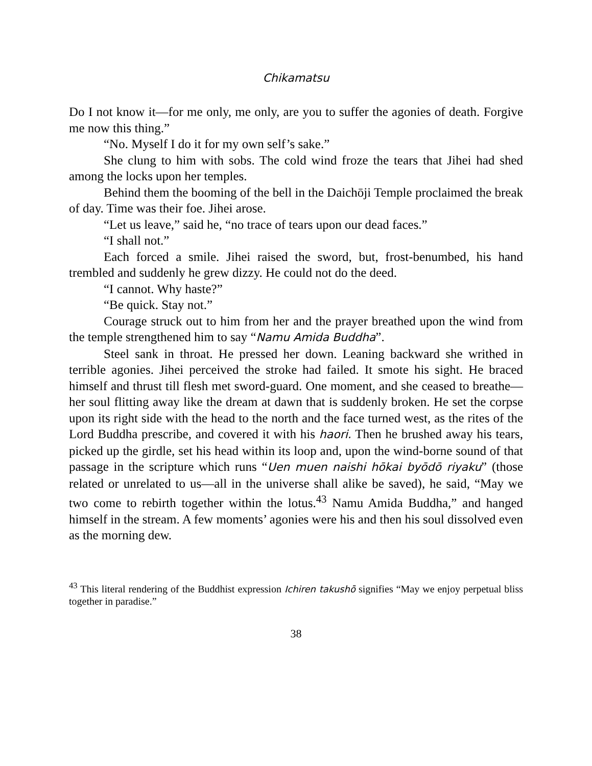Chikamatsu
Do I not know it—for me only, me only, are you to suffer the agonies of death. Forgive me now this thing.”
“No. Myself I do it for my own self’s sake.”
She clung to him with sobs. The cold wind froze the tears that Jihei had shed among the locks upon her temples.
Behind them the booming of the bell in the Daichōji Temple proclaimed the break of day. Time was their foe. Jihei arose.
“Let us leave,” said he, “no trace of tears upon our dead faces.”
“I shall not.”
Each forced a smile. Jihei raised the sword, but, frost-benumbed, his hand trembled and suddenly he grew dizzy. He could not do the deed.
“I cannot. Why haste?”
“Be quick. Stay not.”
Courage struck out to him from her and the prayer breathed upon the wind from the temple strengthened him to say “Namu Amida Buddha”.
Steel sank in throat. He pressed her down. Leaning backward she writhed in terrible agonies. Jihei perceived the stroke had failed. It smote his sight. He braced himself and thrust till flesh met sword-guard. One moment, and she ceased to breathe—her soul flitting away like the dream at dawn that is suddenly broken. He set the corpse upon its right side with the head to the north and the face turned west, as the rites of the Lord Buddha prescribe, and covered it with his haori. Then he brushed away his tears, picked up the girdle, set his head within its loop and, upon the wind-borne sound of that passage in the scripture which runs “Uen muen naishi hōkai byōdō riyaku” (those related or unrelated to us—all in the universe shall alike be saved), he said, “May we two come to rebirth together within the lotus.<sup>43</sup> Namu Amida Buddha,” and hanged himself in the stream. A few moments’ agonies were his and then his soul dissolved even as the morning dew.
<sup>43</sup> This literal rendering of the Buddhist expression Ichiren takushō signifies “May we enjoy perpetual bliss together in paradise.”
38